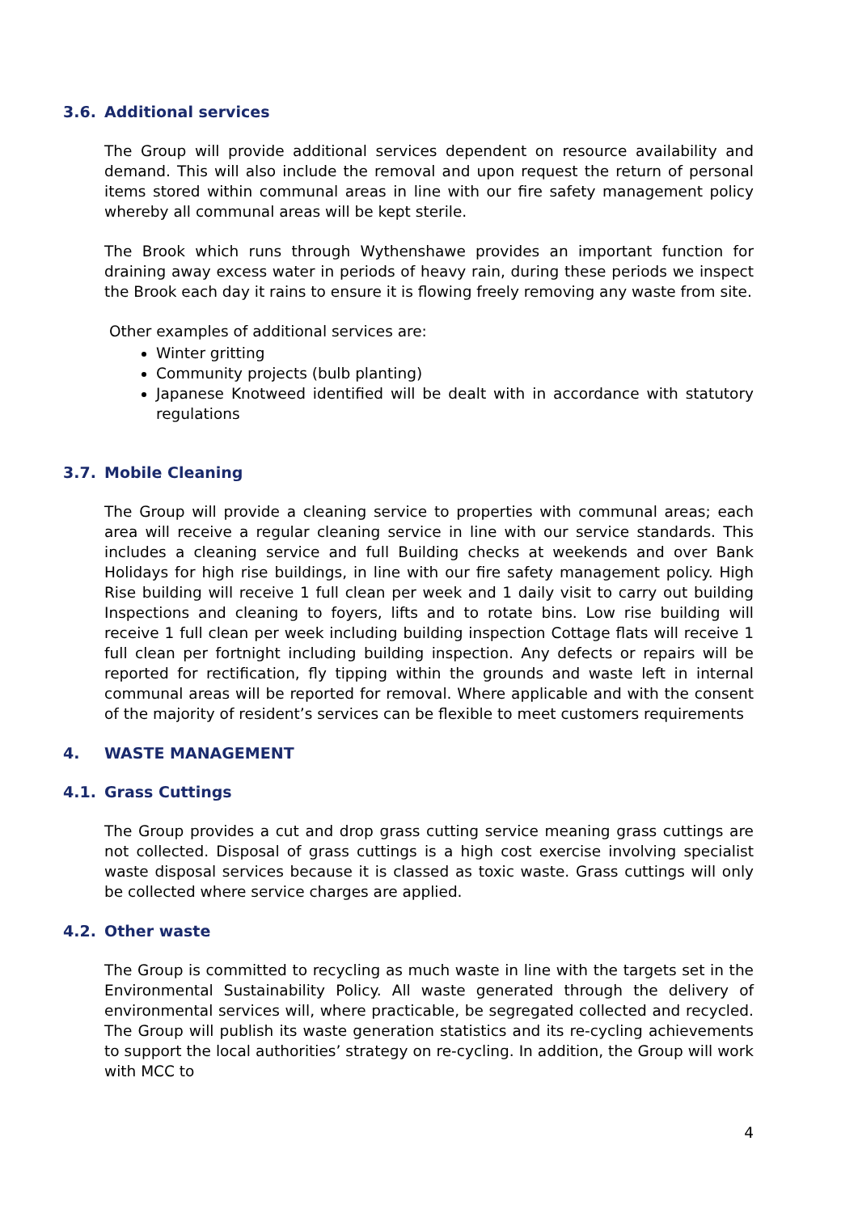3.6. Additional services
The Group will provide additional services dependent on resource availability and demand. This will also include the removal and upon request the return of personal items stored within communal areas in line with our fire safety management policy whereby all communal areas will be kept sterile.
The Brook which runs through Wythenshawe provides an important function for draining away excess water in periods of heavy rain, during these periods we inspect the Brook each day it rains to ensure it is flowing freely removing any waste from site.
Other examples of additional services are:
Winter gritting
Community projects (bulb planting)
Japanese Knotweed identified will be dealt with in accordance with statutory regulations
3.7. Mobile Cleaning
The Group will provide a cleaning service to properties with communal areas; each area will receive a regular cleaning service in line with our service standards. This includes a cleaning service and full Building checks at weekends and over Bank Holidays for high rise buildings, in line with our fire safety management policy. High Rise building will receive 1 full clean per week and 1 daily visit to carry out building Inspections and cleaning to foyers, lifts and to rotate bins. Low rise building will receive 1 full clean per week including building inspection Cottage flats will receive 1 full clean per fortnight including building inspection. Any defects or repairs will be reported for rectification, fly tipping within the grounds and waste left in internal communal areas will be reported for removal. Where applicable and with the consent of the majority of resident’s services can be flexible to meet customers requirements
4. WASTE MANAGEMENT
4.1. Grass Cuttings
The Group provides a cut and drop grass cutting service meaning grass cuttings are not collected. Disposal of grass cuttings is a high cost exercise involving specialist waste disposal services because it is classed as toxic waste. Grass cuttings will only be collected where service charges are applied.
4.2. Other waste
The Group is committed to recycling as much waste in line with the targets set in the Environmental Sustainability Policy. All waste generated through the delivery of environmental services will, where practicable, be segregated collected and recycled. The Group will publish its waste generation statistics and its re-cycling achievements to support the local authorities’ strategy on re-cycling. In addition, the Group will work with MCC to
4